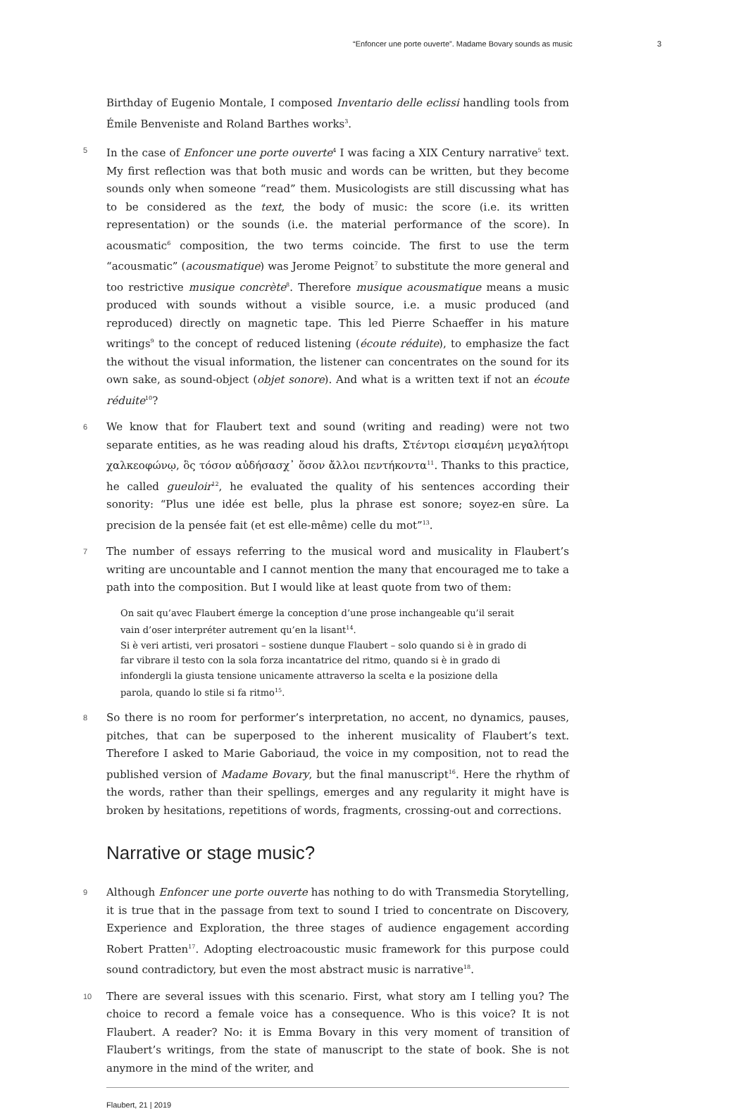“Enfoncer une porte ouverte”. Madame Bovary sounds as music 3
Birthday of Eugenio Montale, I composed Inventario delle eclissi handling tools from Émile Benveniste and Roland Barthes works<sup>3</sup>.
5 In the case of Enfoncer une porte ouverte<sup>4</sup> I was facing a XIX Century narrative<sup>5</sup> text. My first reflection was that both music and words can be written, but they become sounds only when someone “read” them. Musicologists are still discussing what has to be considered as the text, the body of music: the score (i.e. its written representation) or the sounds (i.e. the material performance of the score). In acousmatic<sup>6</sup> composition, the two terms coincide. The first to use the term “acousmatic” (acousmatique) was Jerome Peignot<sup>7</sup> to substitute the more general and too restrictive musique concrète<sup>8</sup>. Therefore musique acousmatique means a music produced with sounds without a visible source, i.e. a music produced (and reproduced) directly on magnetic tape. This led Pierre Schaeffer in his mature writings<sup>9</sup> to the concept of reduced listening (écoute réduite), to emphasize the fact the without the visual information, the listener can concentrates on the sound for its own sake, as sound-object (objet sonore). And what is a written text if not an écoute réduite<sup>10</sup>?
6 We know that for Flaubert text and sound (writing and reading) were not two separate entities, as he was reading aloud his drafts, Στέντορι εἰσαμένη μεγαλήτορι χαλκεοφώνῳ, ὃς τόσον αὐδήσασχ᾽ ὅσον ἄλλοι πεντήκοντα<sup>11</sup>. Thanks to this practice, he called gueuloir<sup>12</sup>, he evaluated the quality of his sentences according their sonority: “Plus une idée est belle, plus la phrase est sonore; soyez-en sûre. La precision de la pensée fait (et est elle-même) celle du mot”<sup>13</sup>.
7 The number of essays referring to the musical word and musicality in Flaubert’s writing are uncountable and I cannot mention the many that encouraged me to take a path into the composition. But I would like at least quote from two of them:
On sait qu’avec Flaubert émerge la conception d’une prose inchangeable qu’il serait vain d’oser interpréter autrement qu’en la lisant<sup>14</sup>.
Si è veri artisti, veri prosatori – sostiene dunque Flaubert – solo quando si è in grado di far vibrare il testo con la sola forza incantatrice del ritmo, quando si è in grado di infondergli la giusta tensione unicamente attraverso la scelta e la posizione della parola, quando lo stile si fa ritmo<sup>15</sup>.
8 So there is no room for performer’s interpretation, no accent, no dynamics, pauses, pitches, that can be superposed to the inherent musicality of Flaubert’s text. Therefore I asked to Marie Gaboriaud, the voice in my composition, not to read the published version of Madame Bovary, but the final manuscript<sup>16</sup>. Here the rhythm of the words, rather than their spellings, emerges and any regularity it might have is broken by hesitations, repetitions of words, fragments, crossing-out and corrections.
Narrative or stage music?
9 Although Enfoncer une porte ouverte has nothing to do with Transmedia Storytelling, it is true that in the passage from text to sound I tried to concentrate on Discovery, Experience and Exploration, the three stages of audience engagement according Robert Pratten<sup>17</sup>. Adopting electroacoustic music framework for this purpose could sound contradictory, but even the most abstract music is narrative<sup>18</sup>.
10 There are several issues with this scenario. First, what story am I telling you? The choice to record a female voice has a consequence. Who is this voice? It is not Flaubert. A reader? No: it is Emma Bovary in this very moment of transition of Flaubert’s writings, from the state of manuscript to the state of book. She is not anymore in the mind of the writer, and
Flaubert, 21 | 2019